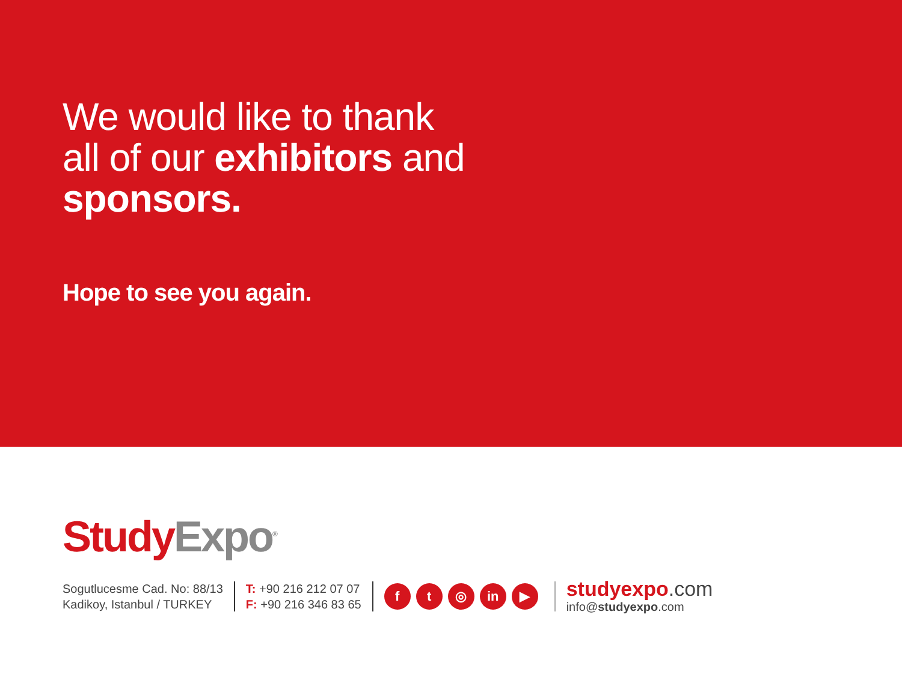We would like to thank
all of our exhibitors and
sponsors.
Hope to see you again.
Study Expo<sup>®</sup>
Sogutlucesme Cad. No: 88/13
Kadikoy, Istanbul / TURKEY
T: +90 216 212 07 07
F: +90 216 346 83 65
ft ◎ in ▶
studyexpo.com
info@studyexpo.com